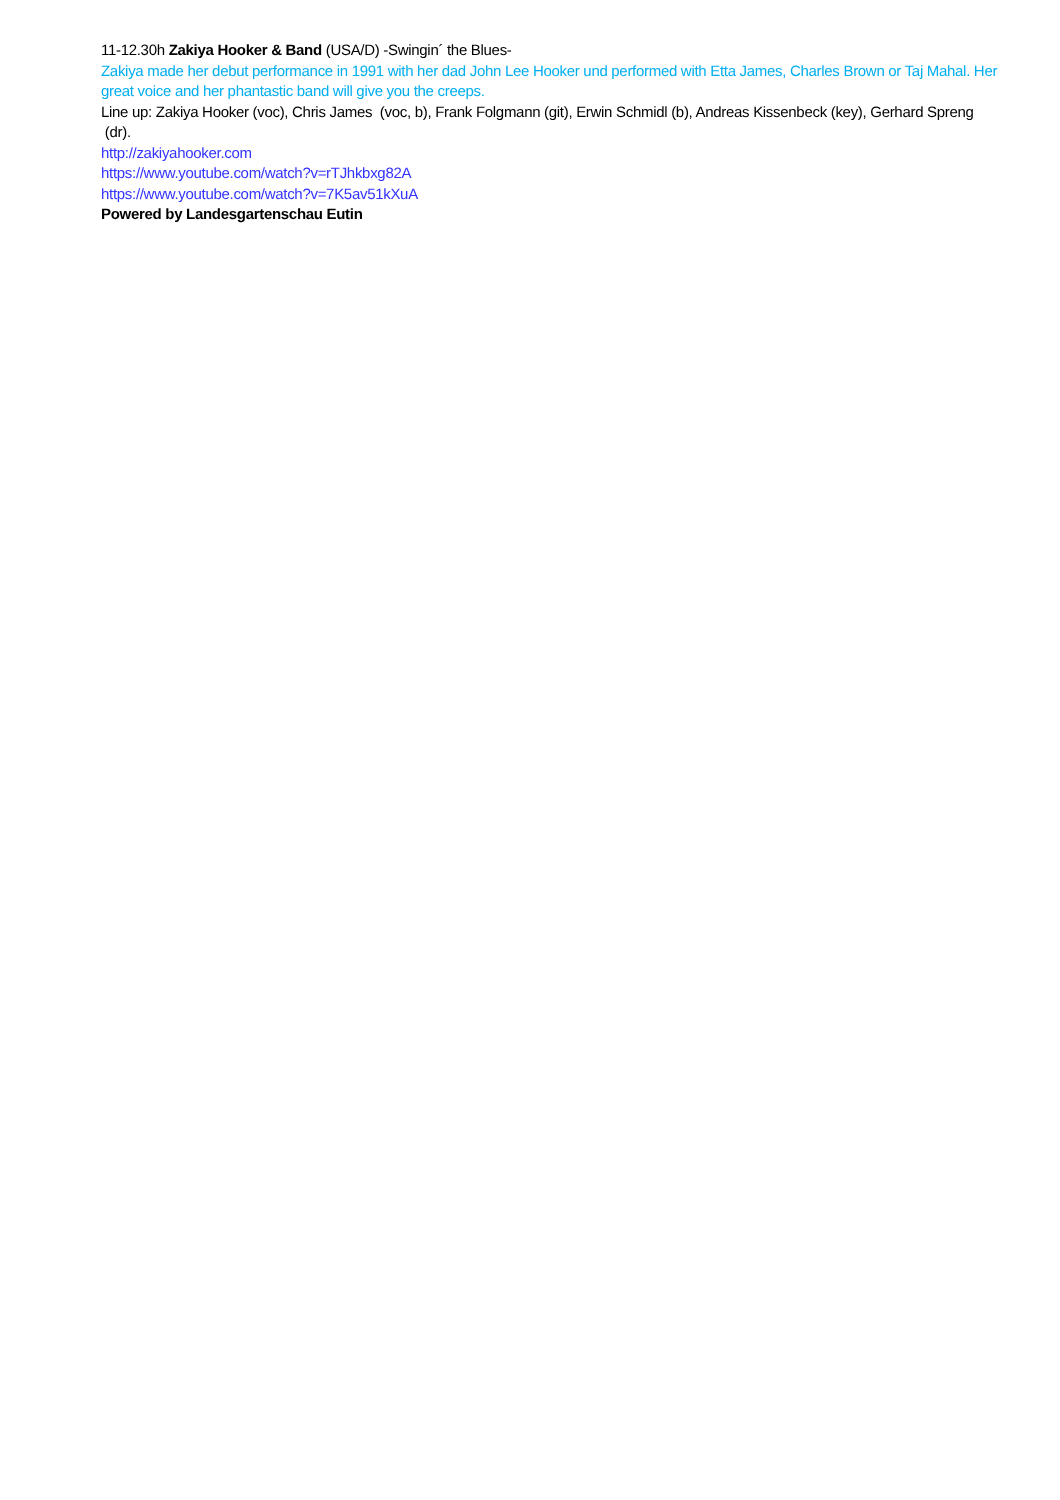11-12.30h Zakiya Hooker & Band (USA/D) -Swingin´ the Blues-
Zakiya made her debut performance in 1991 with her dad John Lee Hooker und performed with Etta James, Charles Brown or Taj Mahal. Her great voice and her phantastic band will give you the creeps.
Line up: Zakiya Hooker (voc), Chris James (voc, b), Frank Folgmann (git), Erwin Schmidl (b), Andreas Kissenbeck (key), Gerhard Spreng (dr).
http://zakiyahooker.com
https://www.youtube.com/watch?v=rTJhkbxg82A
https://www.youtube.com/watch?v=7K5av51kXuA
Powered by Landesgartenschau Eutin